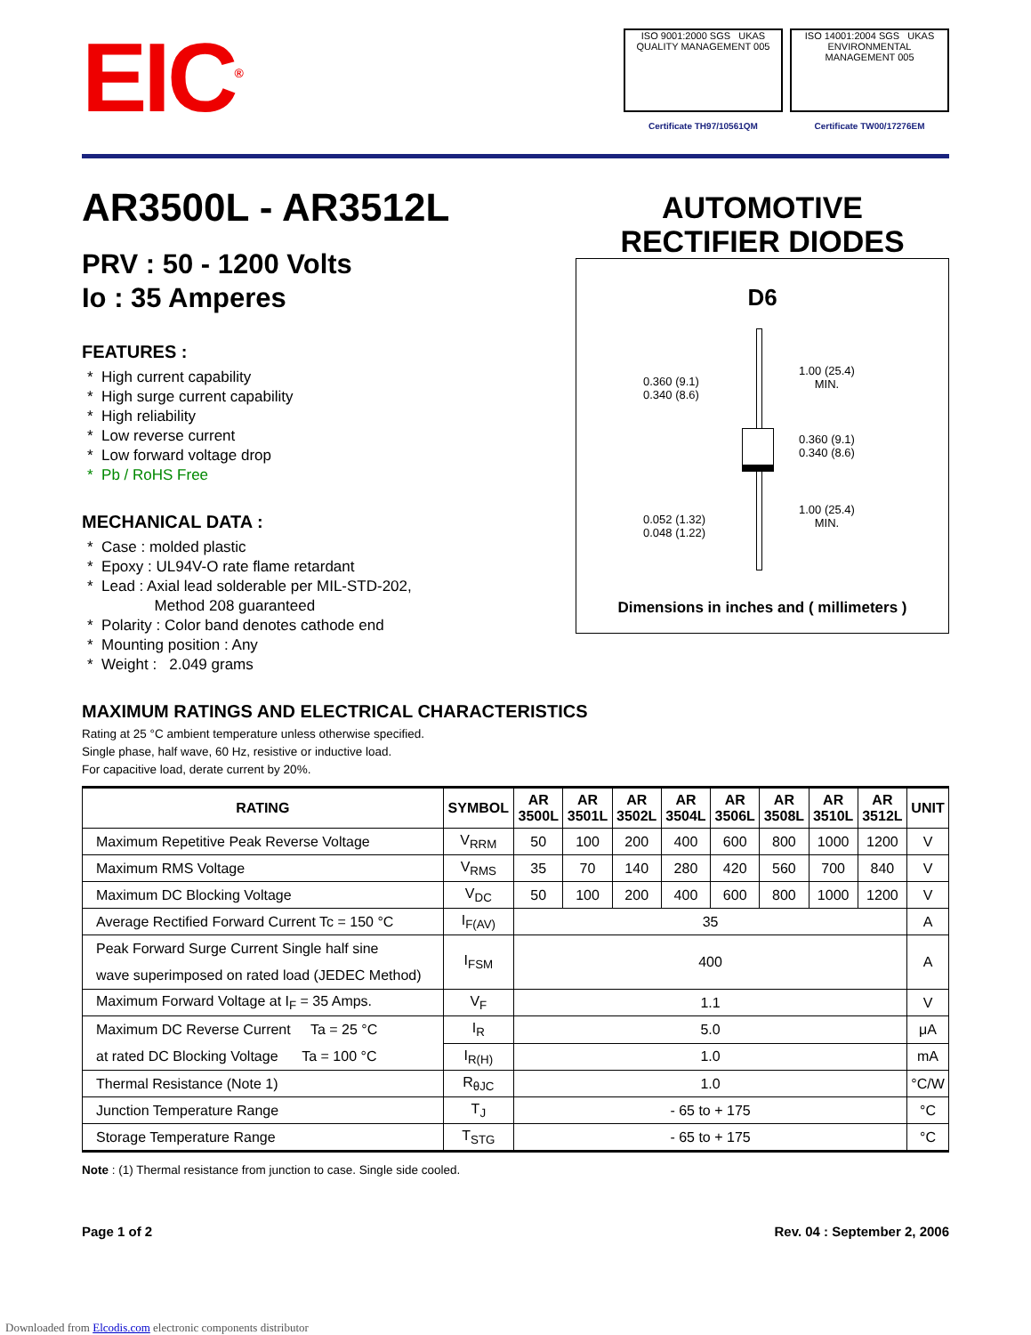EIC<sup>®</sup>
ISO 9001:2000 SGS UKAS QUALITY MANAGEMENT 005
ISO 14001:2004 SGS UKAS ENVIRONMENTAL MANAGEMENT 005
Certificate TH97/10561QM Certificate TW00/17276EM
AR3500L - AR3512L
PRV : 50 - 1200 Volts
Io : 35 Amperes
FEATURES :
* High current capability
* High surge current capability
* High reliability
* Low reverse current
* Low forward voltage drop
* Pb / RoHS Free
MECHANICAL DATA :
* Case : molded plastic
* Epoxy : UL94V-O rate flame retardant
* Lead : Axial lead solderable per MIL-STD-202,
Method 208 guaranteed
* Polarity : Color band denotes cathode end
* Mounting position : Any
* Weight : 2.049 grams
AUTOMOTIVE
RECTIFIER DIODES
D6
0.360 (9.1)
0.340 (8.6)
1.00 (25.4)
MIN.
0.360 (9.1)
0.340 (8.6)
0.052 (1.32)
0.048 (1.22)
1.00 (25.4)
MIN.
Dimensions in inches and ( millimeters )
MAXIMUM RATINGS AND ELECTRICAL CHARACTERISTICS
Rating at 25 °C ambient temperature unless otherwise specified.
Single phase, half wave, 60 Hz, resistive or inductive load.
For capacitive load, derate current by 20%.
| RATING | SYMBOL | AR 3500L | AR 3501L | AR 3502L | AR 3504L | AR 3506L | AR 3508L | AR 3510L | AR 3512L | UNIT |
| --- | --- | --- | --- | --- | --- | --- | --- | --- | --- | --- |
| Maximum Repetitive Peak Reverse Voltage | V<sub>RRM</sub> | 50 | 100 | 200 | 400 | 600 | 800 | 1000 | 1200 | V |
| Maximum RMS Voltage | V<sub>RMS</sub> | 35 | 70 | 140 | 280 | 420 | 560 | 700 | 840 | V |
| Maximum DC Blocking Voltage | V<sub>DC</sub> | 50 | 100 | 200 | 400 | 600 | 800 | 1000 | 1200 | V |
| Average Rectified Forward Current Tc = 150 °C | I<sub>F(AV)</sub> | 35 | | | | | | | | A |
| Peak Forward Surge Current Single half sine wave superimposed on rated load (JEDEC Method) | I<sub>FSM</sub> | 400 | | | | | | | | A |
| Maximum Forward Voltage at I<sub>F</sub> = 35 Amps. | V<sub>F</sub> | 1.1 | | | | | | | | V |
| Maximum DC Reverse Current Ta = 25 °C at rated DC Blocking Voltage Ta = 100 °C | I<sub>R</sub> | 5.0 | | | | | | | | μA |
| | I<sub>R(H)</sub> | 1.0 | | | | | | | | mA |
| Thermal Resistance (Note 1) | R<sub>θJC</sub> | 1.0 | | | | | | | | °C/W |
| Junction Temperature Range | T<sub>J</sub> | - 65 to + 175 | | | | | | | | °C |
| Storage Temperature Range | T<sub>STG</sub> | - 65 to + 175 | | | | | | | | °C |
Note : (1) Thermal resistance from junction to case. Single side cooled.
Page 1 of 2 Rev. 04 : September 2, 2006
Downloaded from Elcodis.com electronic components distributor